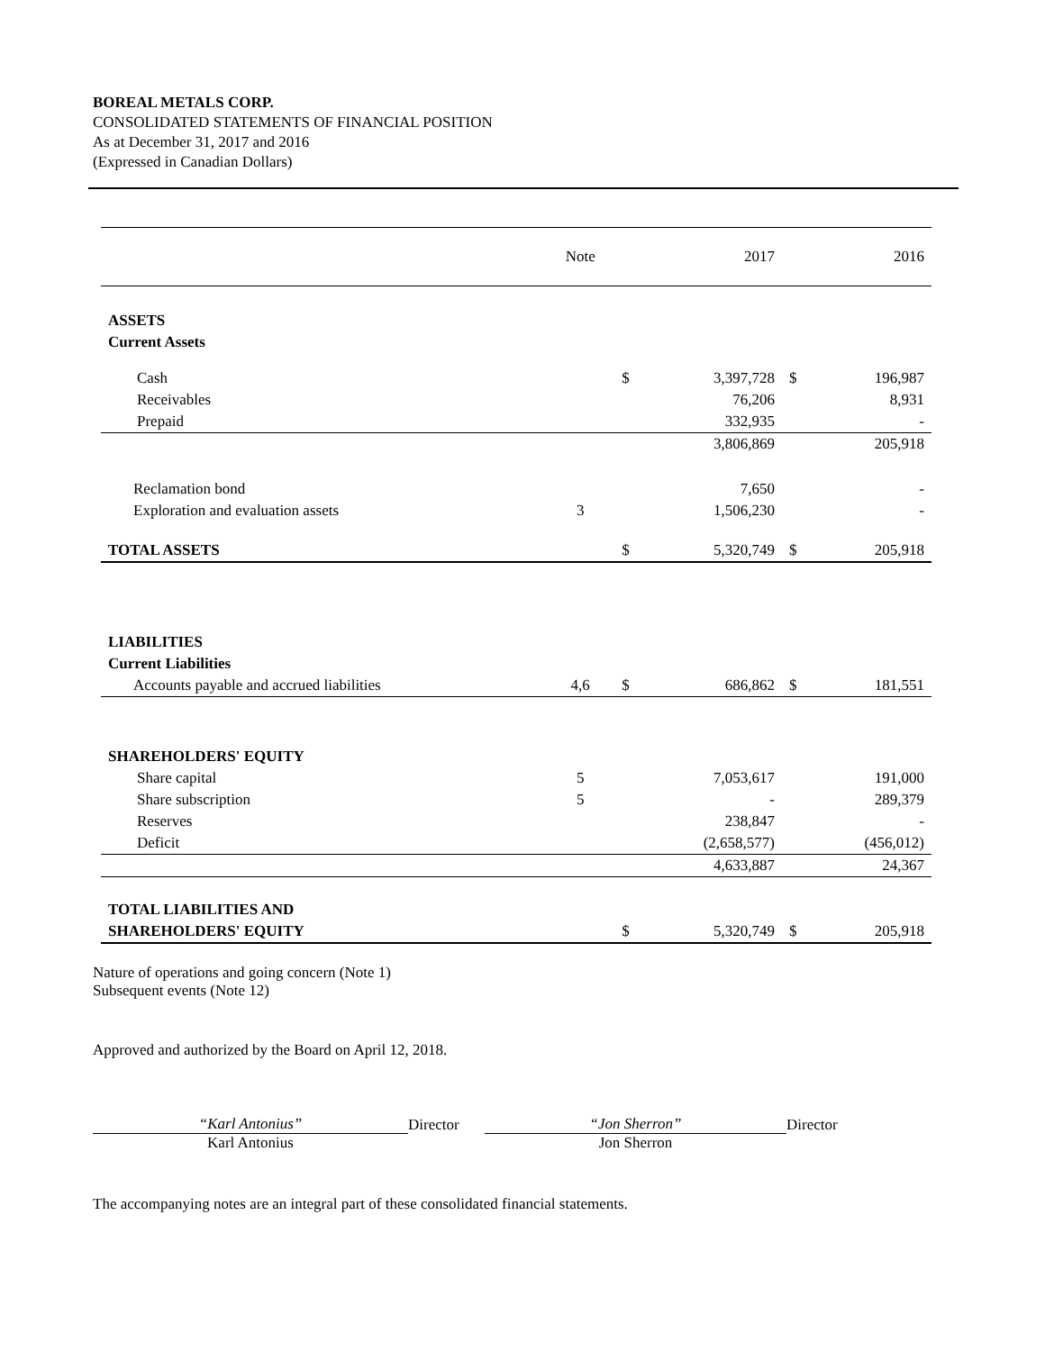BOREAL METALS CORP.
CONSOLIDATED STATEMENTS OF FINANCIAL POSITION
As at December 31, 2017 and 2016
(Expressed in Canadian Dollars)
| | Note | | 2017 | | 2016 |
| ASSETS | | | | | |
| Current Assets | | | | | |
| Cash | | $ | 3,397,728 | $ | 196,987 |
| Receivables | | | 76,206 | | 8,931 |
| Prepaid | | | 332,935 | | - |
| | | | 3,806,869 | | 205,918 |
| Reclamation bond | | | 7,650 | | - |
| Exploration and evaluation assets | 3 | | 1,506,230 | | - |
| TOTAL ASSETS | | $ | 5,320,749 | $ | 205,918 |
| LIABILITIES | | | | | |
| Current Liabilities | | | | | |
| Accounts payable and accrued liabilities | 4,6 | $ | 686,862 | $ | 181,551 |
| SHAREHOLDERS' EQUITY | | | | | |
| Share capital | 5 | | 7,053,617 | | 191,000 |
| Share subscription | 5 | | - | | 289,379 |
| Reserves | | | 238,847 | | - |
| Deficit | | | (2,658,577) | | (456,012) |
| | | | 4,633,887 | | 24,367 |
| TOTAL LIABILITIES AND | | | | | |
| SHAREHOLDERS' EQUITY | | $ | 5,320,749 | $ | 205,918 |
Nature of operations and going concern (Note 1)
Subsequent events (Note 12)
Approved and authorized by the Board on April 12, 2018.
“Karl Antonius”
Director
“Jon Sherron”
Director
Karl Antonius Jon Sherron
The accompanying notes are an integral part of these consolidated financial statements.